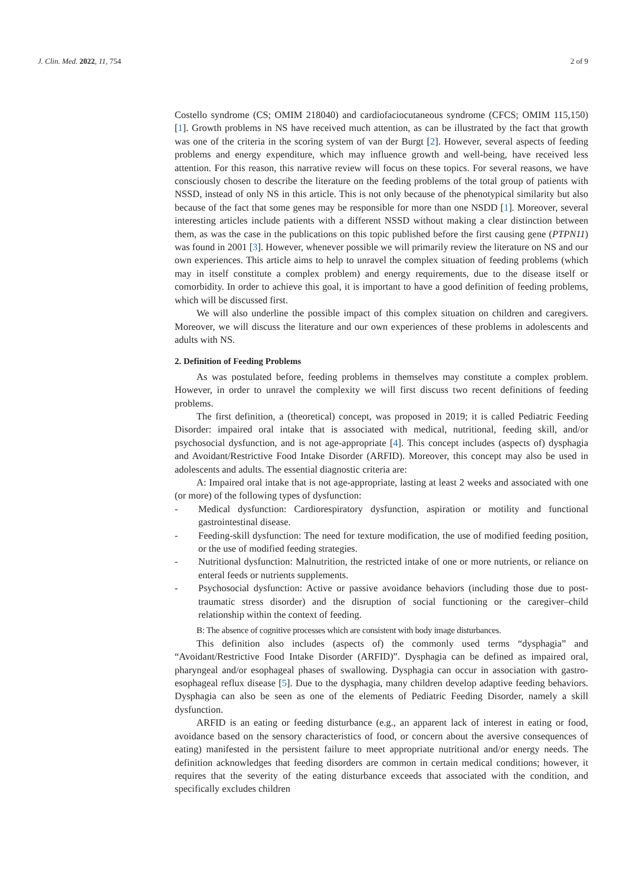J. Clin. Med. 2022, 11, 754 2 of 9
Costello syndrome (CS; OMIM 218040) and cardiofaciocutaneous syndrome (CFCS; OMIM 115,150) [1]. Growth problems in NS have received much attention, as can be illustrated by the fact that growth was one of the criteria in the scoring system of van der Burgt [2]. However, several aspects of feeding problems and energy expenditure, which may influence growth and well-being, have received less attention. For this reason, this narrative review will focus on these topics. For several reasons, we have consciously chosen to describe the literature on the feeding problems of the total group of patients with NSSD, instead of only NS in this article. This is not only because of the phenotypical similarity but also because of the fact that some genes may be responsible for more than one NSDD [1]. Moreover, several interesting articles include patients with a different NSSD without making a clear distinction between them, as was the case in the publications on this topic published before the first causing gene (PTPN11) was found in 2001 [3]. However, whenever possible we will primarily review the literature on NS and our own experiences. This article aims to help to unravel the complex situation of feeding problems (which may in itself constitute a complex problem) and energy requirements, due to the disease itself or comorbidity. In order to achieve this goal, it is important to have a good definition of feeding problems, which will be discussed first.
We will also underline the possible impact of this complex situation on children and caregivers. Moreover, we will discuss the literature and our own experiences of these problems in adolescents and adults with NS.
2. Definition of Feeding Problems
As was postulated before, feeding problems in themselves may constitute a complex problem. However, in order to unravel the complexity we will first discuss two recent definitions of feeding problems.
The first definition, a (theoretical) concept, was proposed in 2019; it is called Pediatric Feeding Disorder: impaired oral intake that is associated with medical, nutritional, feeding skill, and/or psychosocial dysfunction, and is not age-appropriate [4]. This concept includes (aspects of) dysphagia and Avoidant/Restrictive Food Intake Disorder (ARFID). Moreover, this concept may also be used in adolescents and adults. The essential diagnostic criteria are:
A: Impaired oral intake that is not age-appropriate, lasting at least 2 weeks and associated with one (or more) of the following types of dysfunction:
- Medical dysfunction: Cardiorespiratory dysfunction, aspiration or motility and functional gastrointestinal disease.
- Feeding-skill dysfunction: The need for texture modification, the use of modified feeding position, or the use of modified feeding strategies.
- Nutritional dysfunction: Malnutrition, the restricted intake of one or more nutrients, or reliance on enteral feeds or nutrients supplements.
- Psychosocial dysfunction: Active or passive avoidance behaviors (including those due to post-traumatic stress disorder) and the disruption of social functioning or the caregiver–child relationship within the context of feeding.
B: The absence of cognitive processes which are consistent with body image disturbances.
This definition also includes (aspects of) the commonly used terms “dysphagia” and “Avoidant/Restrictive Food Intake Disorder (ARFID)”. Dysphagia can be defined as impaired oral, pharyngeal and/or esophageal phases of swallowing. Dysphagia can occur in association with gastro-esophageal reflux disease [5]. Due to the dysphagia, many children develop adaptive feeding behaviors. Dysphagia can also be seen as one of the elements of Pediatric Feeding Disorder, namely a skill dysfunction.
ARFID is an eating or feeding disturbance (e.g., an apparent lack of interest in eating or food, avoidance based on the sensory characteristics of food, or concern about the aversive consequences of eating) manifested in the persistent failure to meet appropriate nutritional and/or energy needs. The definition acknowledges that feeding disorders are common in certain medical conditions; however, it requires that the severity of the eating disturbance exceeds that associated with the condition, and specifically excludes children